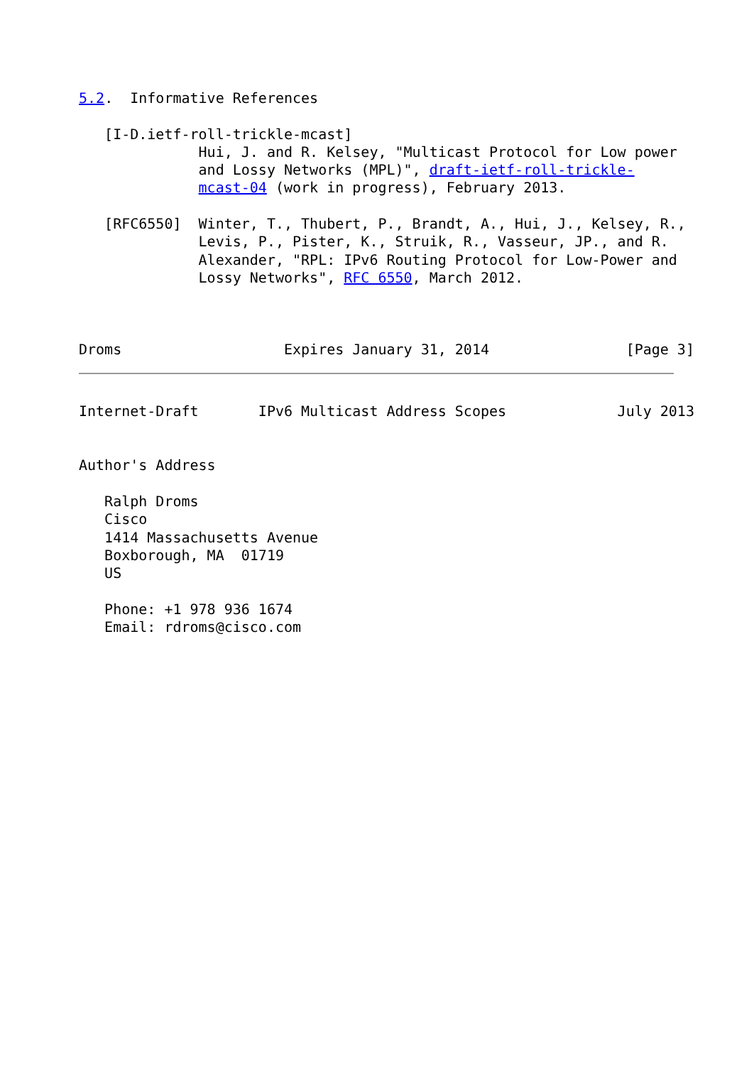5.2.  Informative References

   [I-D.ietf-roll-trickle-mcast]
              Hui, J. and R. Kelsey, "Multicast Protocol for Low power
              and Lossy Networks (MPL)", draft-ietf-roll-trickle-
              mcast-04 (work in progress), February 2013.

   [RFC6550]  Winter, T., Thubert, P., Brandt, A., Hui, J., Kelsey, R.,
              Levis, P., Pister, K., Struik, R., Vasseur, JP., and R.
              Alexander, "RPL: IPv6 Routing Protocol for Low-Power and
              Lossy Networks", RFC 6550, March 2012.



Droms                   Expires January 31, 2014                [Page 3]
Internet-Draft       IPv6 Multicast Address Scopes             July 2013


Author's Address

   Ralph Droms
   Cisco
   1414 Massachusetts Avenue
   Boxborough, MA  01719
   US

   Phone: +1 978 936 1674
   Email: rdroms@cisco.com